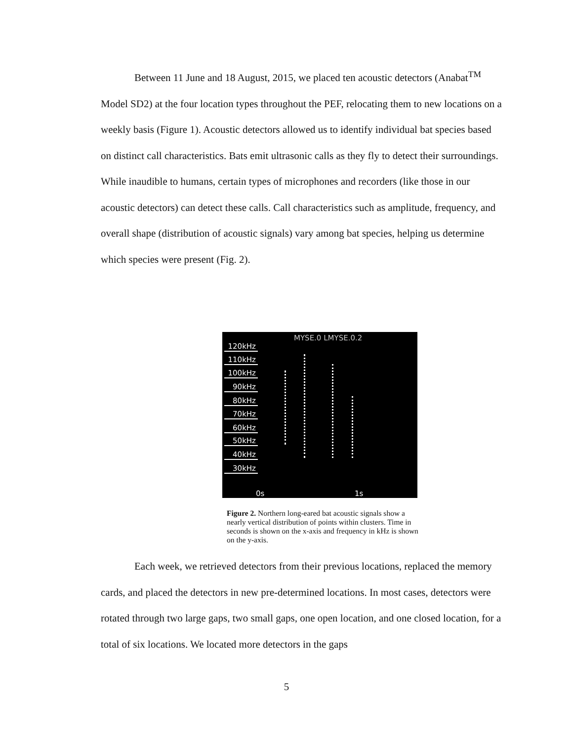Between 11 June and 18 August, 2015, we placed ten acoustic detectors (Anabat<sup>TM</sup> Model SD2) at the four location types throughout the PEF, relocating them to new locations on a weekly basis (Figure 1). Acoustic detectors allowed us to identify individual bat species based on distinct call characteristics. Bats emit ultrasonic calls as they fly to detect their surroundings. While inaudible to humans, certain types of microphones and recorders (like those in our acoustic detectors) can detect these calls. Call characteristics such as amplitude, frequency, and overall shape (distribution of acoustic signals) vary among bat species, helping us determine which species were present (Fig. 2).
MYSE.0 LMYSE.0.2
120kHz
110kHz
100kHz
90kHz
80kHz
70kHz
60kHz
50kHz
40kHz
30kHz
0s 1s
Figure 2. Northern long-eared bat acoustic signals show a nearly vertical distribution of points within clusters. Time in seconds is shown on the x-axis and frequency in kHz is shown on the y-axis.
Each week, we retrieved detectors from their previous locations, replaced the memory cards, and placed the detectors in new pre-determined locations. In most cases, detectors were rotated through two large gaps, two small gaps, one open location, and one closed location, for a total of six locations. We located more detectors in the gaps
5